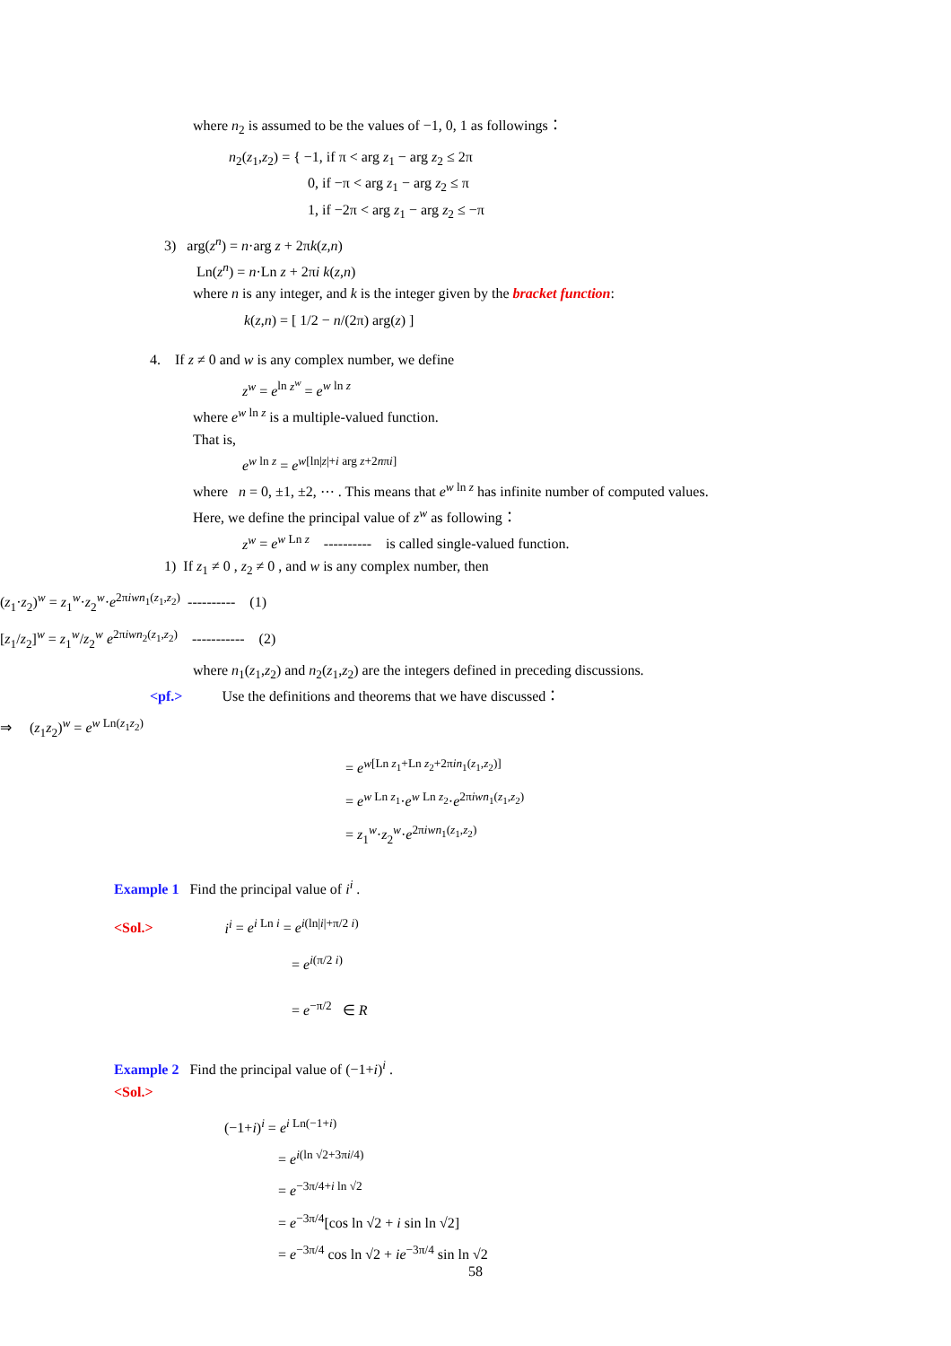where n<sub>2</sub> is assumed to be the values of −1, 0, 1 as followings：
n<sub>2</sub>(z<sub>1</sub>,z<sub>2</sub>) = { −1, if π < arg z<sub>1</sub> − arg z<sub>2</sub> ≤ 2π
0, if −π < arg z<sub>1</sub> − arg z<sub>2</sub> ≤ π
1, if −2π < arg z<sub>1</sub> − arg z<sub>2</sub> ≤ −π
3) arg(z<sup>n</sup>) = n·arg z + 2πk(z,n)
Ln(z<sup>n</sup>) = n·Ln z + 2πi k(z,n)
where n is any integer, and k is the integer given by the bracket function:
k(z,n) = [ 1/2 − n/(2π) arg(z) ]
4. If z ≠ 0 and w is any complex number, we define
z<sup>w</sup> = e<sup>ln z<sup>w</sup></sup> = e<sup>w ln z</sup>
where e<sup>w ln z</sup> is a multiple-valued function.
That is,
e<sup>w ln z</sup> = e<sup>w[ln|z|+i arg z+2nπi]</sup>
where n = 0, ±1, ±2, ⋯ . This means that e<sup>w ln z</sup> has infinite number of computed values.
Here, we define the principal value of z<sup>w</sup> as following：
z<sup>w</sup> = e<sup>w Ln z</sup> ---------- is called single-valued function.
1) If z<sub>1</sub> ≠ 0 , z<sub>2</sub> ≠ 0 , and w is any complex number, then
(z<sub>1</sub>·z<sub>2</sub>)<sup>w</sup> = z<sub>1</sub><sup>w</sup>·z<sub>2</sub><sup>w</sup>·e<sup>2πiwn<sub>1</sub>(z<sub>1</sub>,z<sub>2</sub>)</sup> ---------- (1)
[z<sub>1</sub>/z<sub>2</sub>]<sup>w</sup> = z<sub>1</sub><sup>w</sup>/z<sub>2</sub><sup>w</sup> e<sup>2πiwn<sub>2</sub>(z<sub>1</sub>,z<sub>2</sub>)</sup> ----------- (2)
where n<sub>1</sub>(z<sub>1</sub>,z<sub>2</sub>) and n<sub>2</sub>(z<sub>1</sub>,z<sub>2</sub>) are the integers defined in preceding discussions.
<pf.> Use the definitions and theorems that we have discussed：
⇒ (z<sub>1</sub>z<sub>2</sub>)<sup>w</sup> = e<sup>w Ln(z<sub>1</sub>z<sub>2</sub>)</sup>
= e<sup>w[Ln z<sub>1</sub>+Ln z<sub>2</sub>+2πin<sub>1</sub>(z<sub>1</sub>,z<sub>2</sub>)]</sup>
= e<sup>w Ln z<sub>1</sub></sup>·e<sup>w Ln z<sub>2</sub></sup>·e<sup>2πiwn<sub>1</sub>(z<sub>1</sub>,z<sub>2</sub>)</sup>
= z<sub>1</sub><sup>w</sup>·z<sub>2</sub><sup>w</sup>·e<sup>2πiwn<sub>1</sub>(z<sub>1</sub>,z<sub>2</sub>)</sup>
Example 1 Find the principal value of i<sup>i</sup> .
<Sol.> i<sup>i</sup> = e<sup>i Ln i</sup> = e<sup>i(ln|i|+π/2 i)</sup>
= e<sup>i(π/2 i)</sup>
= e<sup>−π/2</sup> ∈ R
Example 2 Find the principal value of (−1+i)<sup>i</sup> .
<Sol.>
(−1+i)<sup>i</sup> = e<sup>i Ln(−1+i)</sup>
= e<sup>i(ln √2+3πi/4)</sup>
= e<sup>−3π/4+i ln √2</sup>
= e<sup>−3π/4</sup>[cos ln √2 + i sin ln √2]
= e<sup>−3π/4</sup> cos ln √2 + ie<sup>−3π/4</sup> sin ln √2
58